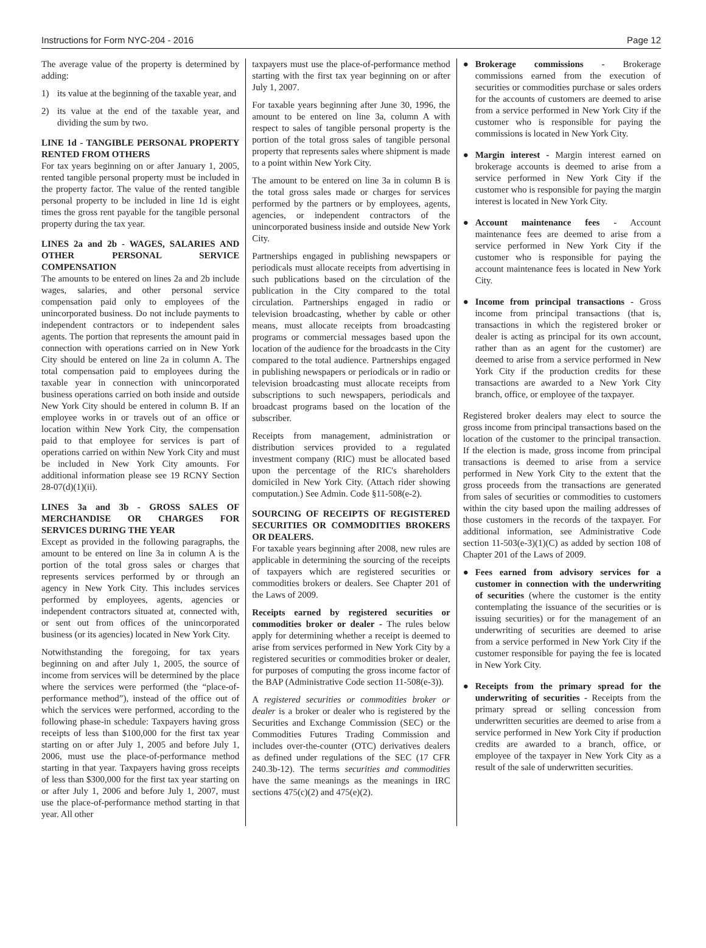Instructions for Form NYC-204 - 2016
Page 12
The average value of the property is determined by adding:
1) its value at the beginning of the taxable year, and
2) its value at the end of the taxable year, and dividing the sum by two.
LINE 1d - TANGIBLE PERSONAL PROPERTY RENTED FROM OTHERS
For tax years beginning on or after January 1, 2005, rented tangible personal property must be included in the property factor. The value of the rented tangible personal property to be included in line 1d is eight times the gross rent payable for the tangible personal property during the tax year.
LINES 2a and 2b - WAGES, SALARIES AND OTHER PERSONAL SERVICE COMPENSATION
The amounts to be entered on lines 2a and 2b include wages, salaries, and other personal service compensation paid only to employees of the unincorporated business. Do not include payments to independent contractors or to independent sales agents. The portion that represents the amount paid in connection with operations carried on in New York City should be entered on line 2a in column A. The total compensation paid to employees during the taxable year in connection with unincorporated business operations carried on both inside and outside New York City should be entered in column B. If an employee works in or travels out of an office or location within New York City, the compensation paid to that employee for services is part of operations carried on within New York City and must be included in New York City amounts. For additional information please see 19 RCNY Section 28-07(d)(1)(ii).
LINES 3a and 3b - GROSS SALES OF MERCHANDISE OR CHARGES FOR SERVICES DURING THE YEAR
Except as provided in the following paragraphs, the amount to be entered on line 3a in column A is the portion of the total gross sales or charges that represents services performed by or through an agency in New York City. This includes services performed by employees, agents, agencies or independent contractors situated at, connected with, or sent out from offices of the unincorporated business (or its agencies) located in New York City.
Notwithstanding the foregoing, for tax years beginning on and after July 1, 2005, the source of income from services will be determined by the place where the services were performed (the “place-of-performance method”), instead of the office out of which the services were performed, according to the following phase-in schedule: Taxpayers having gross receipts of less than $100,000 for the first tax year starting on or after July 1, 2005 and before July 1, 2006, must use the place-of-performance method starting in that year. Taxpayers having gross receipts of less than $300,000 for the first tax year starting on or after July 1, 2006 and before July 1, 2007, must use the place-of-performance method starting in that year. All other
taxpayers must use the place-of-performance method starting with the first tax year beginning on or after July 1, 2007.
For taxable years beginning after June 30, 1996, the amount to be entered on line 3a, column A with respect to sales of tangible personal property is the portion of the total gross sales of tangible personal property that represents sales where shipment is made to a point within New York City.
The amount to be entered on line 3a in column B is the total gross sales made or charges for services performed by the partners or by employees, agents, agencies, or independent contractors of the unincorporated business inside and outside New York City.
Partnerships engaged in publishing newspapers or periodicals must allocate receipts from advertising in such publications based on the circulation of the publication in the City compared to the total circulation. Partnerships engaged in radio or television broadcasting, whether by cable or other means, must allocate receipts from broadcasting programs or commercial messages based upon the location of the audience for the broadcasts in the City compared to the total audience. Partnerships engaged in publishing newspapers or periodicals or in radio or television broadcasting must allocate receipts from subscriptions to such newspapers, periodicals and broadcast programs based on the location of the subscriber.
Receipts from management, administration or distribution services provided to a regulated investment company (RIC) must be allocated based upon the percentage of the RIC's shareholders domiciled in New York City. (Attach rider showing computation.) See Admin. Code §11-508(e-2).
SOURCING OF RECEIPTS OF REGISTERED SECURITIES OR COMMODITIES BROKERS OR DEALERS.
For taxable years beginning after 2008, new rules are applicable in determining the sourcing of the receipts of taxpayers which are registered securities or commodities brokers or dealers. See Chapter 201 of the Laws of 2009.
Receipts earned by registered securities or commodities broker or dealer - The rules below apply for determining whether a receipt is deemed to arise from services performed in New York City by a registered securities or commodities broker or dealer, for purposes of computing the gross income factor of the BAP (Administrative Code section 11-508(e-3)).
A registered securities or commodities broker or dealer is a broker or dealer who is registered by the Securities and Exchange Commission (SEC) or the Commodities Futures Trading Commission and includes over-the-counter (OTC) derivatives dealers as defined under regulations of the SEC (17 CFR 240.3b-12). The terms securities and commodities have the same meanings as the meanings in IRC sections 475(c)(2) and 475(e)(2).
● Brokerage commissions - Brokerage commissions earned from the execution of securities or commodities purchase or sales orders for the accounts of customers are deemed to arise from a service performed in New York City if the customer who is responsible for paying the commissions is located in New York City.
● Margin interest - Margin interest earned on brokerage accounts is deemed to arise from a service performed in New York City if the customer who is responsible for paying the margin interest is located in New York City.
● Account maintenance fees - Account maintenance fees are deemed to arise from a service performed in New York City if the customer who is responsible for paying the account maintenance fees is located in New York City.
● Income from principal transactions - Gross income from principal transactions (that is, transactions in which the registered broker or dealer is acting as principal for its own account, rather than as an agent for the customer) are deemed to arise from a service performed in New York City if the production credits for these transactions are awarded to a New York City branch, office, or employee of the taxpayer.
Registered broker dealers may elect to source the gross income from principal transactions based on the location of the customer to the principal transaction. If the election is made, gross income from principal transactions is deemed to arise from a service performed in New York City to the extent that the gross proceeds from the transactions are generated from sales of securities or commodities to customers within the city based upon the mailing addresses of those customers in the records of the taxpayer. For additional information, see Administrative Code section 11-503(e-3)(1)(C) as added by section 108 of Chapter 201 of the Laws of 2009.
● Fees earned from advisory services for a customer in connection with the underwriting of securities (where the customer is the entity contemplating the issuance of the securities or is issuing securities) or for the management of an underwriting of securities are deemed to arise from a service performed in New York City if the customer responsible for paying the fee is located in New York City.
● Receipts from the primary spread for the underwriting of securities - Receipts from the primary spread or selling concession from underwritten securities are deemed to arise from a service performed in New York City if production credits are awarded to a branch, office, or employee of the taxpayer in New York City as a result of the sale of underwritten securities.